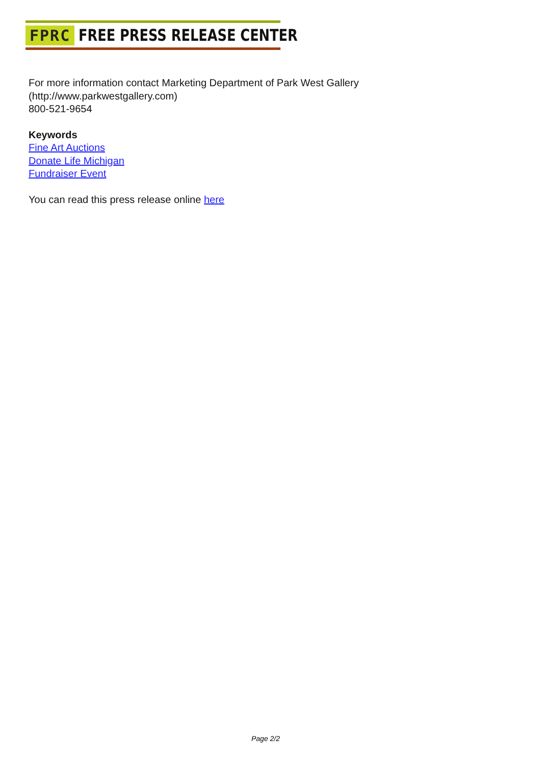FPRC FREE PRESS RELEASE CENTER
For more information contact Marketing Department of Park West Gallery
(http://www.parkwestgallery.com)
800-521-9654
Keywords
Fine Art Auctions
Donate Life Michigan
Fundraiser Event
You can read this press release online here
Page 2/2